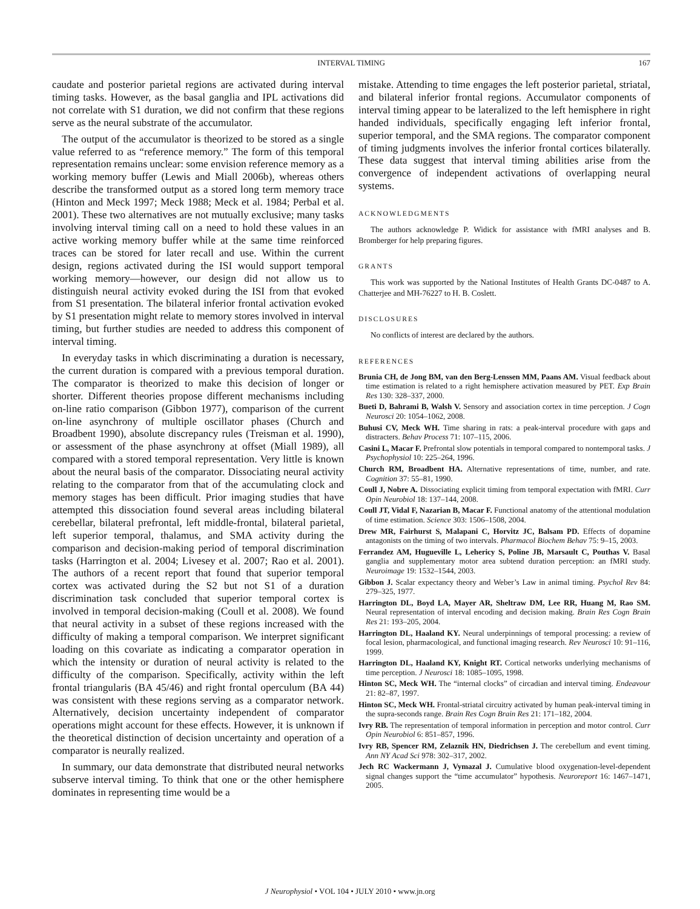INTERVAL TIMING
167
caudate and posterior parietal regions are activated during interval timing tasks. However, as the basal ganglia and IPL activations did not correlate with S1 duration, we did not confirm that these regions serve as the neural substrate of the accumulator.
The output of the accumulator is theorized to be stored as a single value referred to as “reference memory.” The form of this temporal representation remains unclear: some envision reference memory as a working memory buffer (Lewis and Miall 2006b), whereas others describe the transformed output as a stored long term memory trace (Hinton and Meck 1997; Meck 1988; Meck et al. 1984; Perbal et al. 2001). These two alternatives are not mutually exclusive; many tasks involving interval timing call on a need to hold these values in an active working memory buffer while at the same time reinforced traces can be stored for later recall and use. Within the current design, regions activated during the ISI would support temporal working memory—however, our design did not allow us to distinguish neural activity evoked during the ISI from that evoked from S1 presentation. The bilateral inferior frontal activation evoked by S1 presentation might relate to memory stores involved in interval timing, but further studies are needed to address this component of interval timing.
In everyday tasks in which discriminating a duration is necessary, the current duration is compared with a previous temporal duration. The comparator is theorized to make this decision of longer or shorter. Different theories propose different mechanisms including on-line ratio comparison (Gibbon 1977), comparison of the current on-line asynchrony of multiple oscillator phases (Church and Broadbent 1990), absolute discrepancy rules (Treisman et al. 1990), or assessment of the phase asynchrony at offset (Miall 1989), all compared with a stored temporal representation. Very little is known about the neural basis of the comparator. Dissociating neural activity relating to the comparator from that of the accumulating clock and memory stages has been difficult. Prior imaging studies that have attempted this dissociation found several areas including bilateral cerebellar, bilateral prefrontal, left middle-frontal, bilateral parietal, left superior temporal, thalamus, and SMA activity during the comparison and decision-making period of temporal discrimination tasks (Harrington et al. 2004; Livesey et al. 2007; Rao et al. 2001). The authors of a recent report that found that superior temporal cortex was activated during the S2 but not S1 of a duration discrimination task concluded that superior temporal cortex is involved in temporal decision-making (Coull et al. 2008). We found that neural activity in a subset of these regions increased with the difficulty of making a temporal comparison. We interpret significant loading on this covariate as indicating a comparator operation in which the intensity or duration of neural activity is related to the difficulty of the comparison. Specifically, activity within the left frontal triangularis (BA 45/46) and right frontal operculum (BA 44) was consistent with these regions serving as a comparator network. Alternatively, decision uncertainty independent of comparator operations might account for these effects. However, it is unknown if the theoretical distinction of decision uncertainty and operation of a comparator is neurally realized.
In summary, our data demonstrate that distributed neural networks subserve interval timing. To think that one or the other hemisphere dominates in representing time would be a
mistake. Attending to time engages the left posterior parietal, striatal, and bilateral inferior frontal regions. Accumulator components of interval timing appear to be lateralized to the left hemisphere in right handed individuals, specifically engaging left inferior frontal, superior temporal, and the SMA regions. The comparator component of timing judgments involves the inferior frontal cortices bilaterally. These data suggest that interval timing abilities arise from the convergence of independent activations of overlapping neural systems.
ACKNOWLEDGMENTS
The authors acknowledge P. Widick for assistance with fMRI analyses and B. Bromberger for help preparing figures.
GRANTS
This work was supported by the National Institutes of Health Grants DC-0487 to A. Chatterjee and MH-76227 to H. B. Coslett.
DISCLOSURES
No conflicts of interest are declared by the authors.
REFERENCES
Brunia CH, de Jong BM, van den Berg-Lenssen MM, Paans AM. Visual feedback about time estimation is related to a right hemisphere activation measured by PET. Exp Brain Res 130: 328–337, 2000.
Bueti D, Bahrami B, Walsh V. Sensory and association cortex in time perception. J Cogn Neurosci 20: 1054–1062, 2008.
Buhusi CV, Meck WH. Time sharing in rats: a peak-interval procedure with gaps and distracters. Behav Process 71: 107–115, 2006.
Casini L, Macar F. Prefrontal slow potentials in temporal compared to nontemporal tasks. J Psychophysiol 10: 225–264, 1996.
Church RM, Broadbent HA. Alternative representations of time, number, and rate. Cognition 37: 55–81, 1990.
Coull J, Nobre A. Dissociating explicit timing from temporal expectation with fMRI. Curr Opin Neurobiol 18: 137–144, 2008.
Coull JT, Vidal F, Nazarian B, Macar F. Functional anatomy of the attentional modulation of time estimation. Science 303: 1506–1508, 2004.
Drew MR, Fairhurst S, Malapani C, Horvitz JC, Balsam PD. Effects of dopamine antagonists on the timing of two intervals. Pharmacol Biochem Behav 75: 9–15, 2003.
Ferrandez AM, Hugueville L, Lehericy S, Poline JB, Marsault C, Pouthas V. Basal ganglia and supplementary motor area subtend duration perception: an fMRI study. Neuroimage 19: 1532–1544, 2003.
Gibbon J. Scalar expectancy theory and Weber’s Law in animal timing. Psychol Rev 84: 279–325, 1977.
Harrington DL, Boyd LA, Mayer AR, Sheltraw DM, Lee RR, Huang M, Rao SM. Neural representation of interval encoding and decision making. Brain Res Cogn Brain Res 21: 193–205, 2004.
Harrington DL, Haaland KY. Neural underpinnings of temporal processing: a review of focal lesion, pharmacological, and functional imaging research. Rev Neurosci 10: 91–116, 1999.
Harrington DL, Haaland KY, Knight RT. Cortical networks underlying mechanisms of time perception. J Neurosci 18: 1085–1095, 1998.
Hinton SC, Meck WH. The “internal clocks” of circadian and interval timing. Endeavour 21: 82–87, 1997.
Hinton SC, Meck WH. Frontal-striatal circuitry activated by human peak-interval timing in the supra-seconds range. Brain Res Cogn Brain Res 21: 171–182, 2004.
Ivry RB. The representation of temporal information in perception and motor control. Curr Opin Neurobiol 6: 851–857, 1996.
Ivry RB, Spencer RM, Zelaznik HN, Diedrichsen J. The cerebellum and event timing. Ann NY Acad Sci 978: 302–317, 2002.
Jech RC Wackermann J, Vymazal J. Cumulative blood oxygenation-level-dependent signal changes support the “time accumulator” hypothesis. Neuroreport 16: 1467–1471, 2005.
J Neurophysiol • VOL 104 • JULY 2010 • www.jn.org